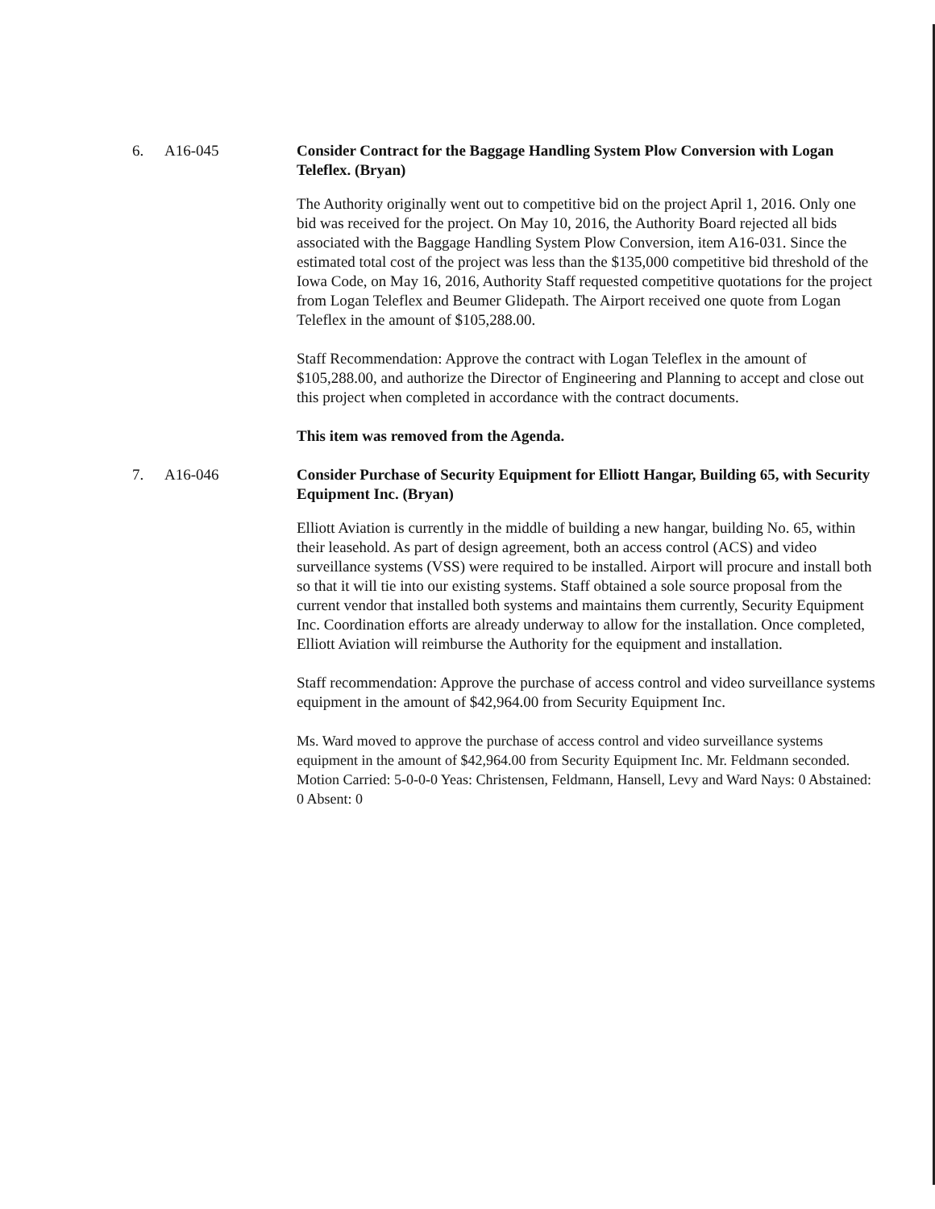6. A16-045
Consider Contract for the Baggage Handling System Plow Conversion with Logan Teleflex. (Bryan)
The Authority originally went out to competitive bid on the project April 1, 2016. Only one bid was received for the project. On May 10, 2016, the Authority Board rejected all bids associated with the Baggage Handling System Plow Conversion, item A16-031. Since the estimated total cost of the project was less than the $135,000 competitive bid threshold of the Iowa Code, on May 16, 2016, Authority Staff requested competitive quotations for the project from Logan Teleflex and Beumer Glidepath. The Airport received one quote from Logan Teleflex in the amount of $105,288.00.
Staff Recommendation: Approve the contract with Logan Teleflex in the amount of $105,288.00, and authorize the Director of Engineering and Planning to accept and close out this project when completed in accordance with the contract documents.
This item was removed from the Agenda.
7. A16-046
Consider Purchase of Security Equipment for Elliott Hangar, Building 65, with Security Equipment Inc. (Bryan)
Elliott Aviation is currently in the middle of building a new hangar, building No. 65, within their leasehold. As part of design agreement, both an access control (ACS) and video surveillance systems (VSS) were required to be installed. Airport will procure and install both so that it will tie into our existing systems. Staff obtained a sole source proposal from the current vendor that installed both systems and maintains them currently, Security Equipment Inc. Coordination efforts are already underway to allow for the installation. Once completed, Elliott Aviation will reimburse the Authority for the equipment and installation.
Staff recommendation: Approve the purchase of access control and video surveillance systems equipment in the amount of $42,964.00 from Security Equipment Inc.
Ms. Ward moved to approve the purchase of access control and video surveillance systems equipment in the amount of $42,964.00 from Security Equipment Inc. Mr. Feldmann seconded. Motion Carried: 5-0-0-0 Yeas: Christensen, Feldmann, Hansell, Levy and Ward Nays: 0 Abstained: 0 Absent: 0